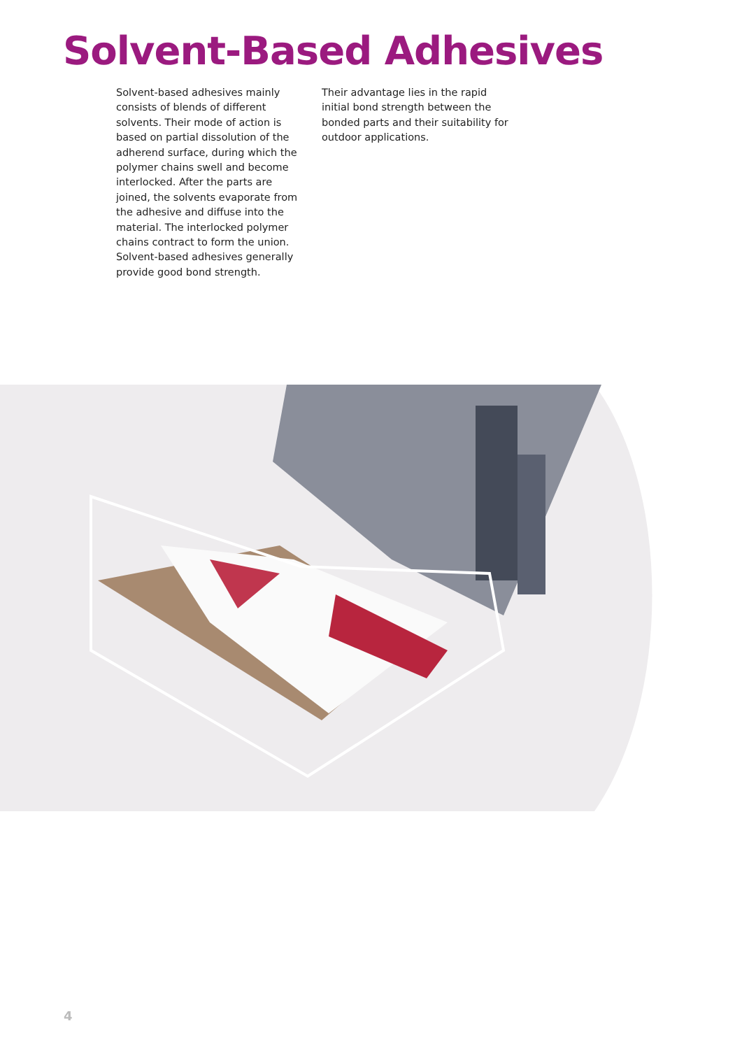Solvent-Based Adhesives
Solvent-based adhesives mainly consists of blends of different solvents. Their mode of action is based on partial dissolution of the adherend surface, during which the polymer chains swell and become interlocked. After the parts are joined, the solvents evaporate from the adhesive and diffuse into the material. The interlocked polymer chains contract to form the union. Solvent-based adhesives generally provide good bond strength.
Their advantage lies in the rapid initial bond strength between the bonded parts and their suitability for outdoor applications.
4